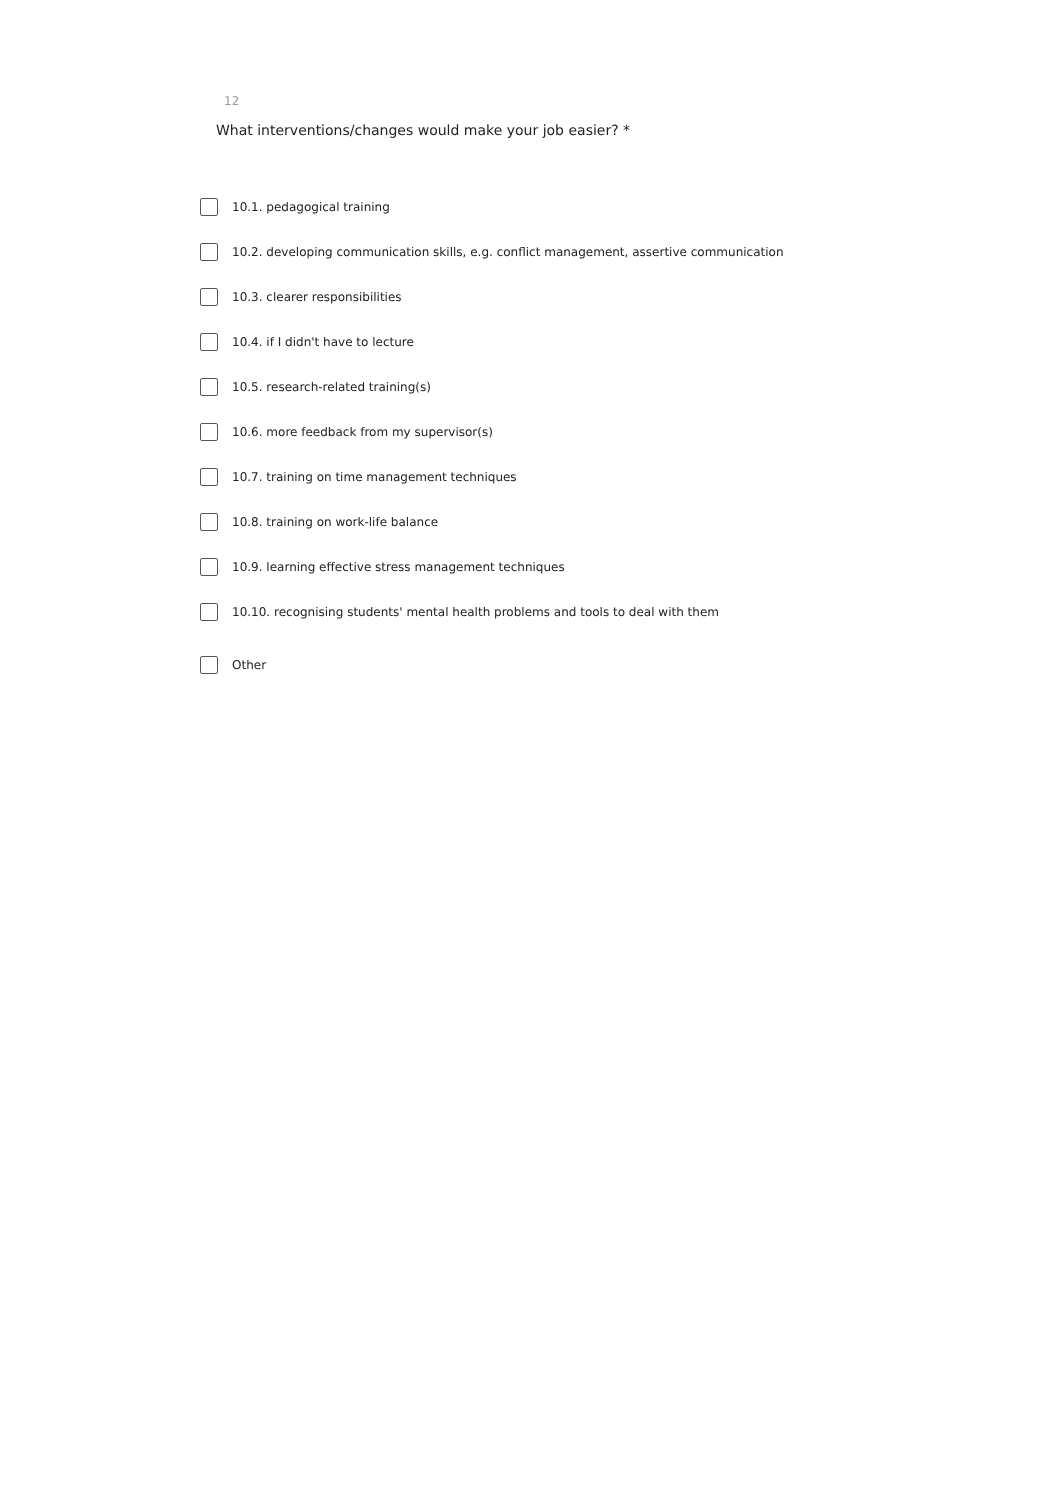12
What interventions/changes would make your job easier? *
10.1. pedagogical training
10.2. developing communication skills, e.g. conflict management, assertive communication
10.3. clearer responsibilities
10.4. if I didn't have to lecture
10.5. research-related training(s)
10.6. more feedback from my supervisor(s)
10.7. training on time management techniques
10.8. training on work-life balance
10.9. learning effective stress management techniques
10.10. recognising students' mental health problems and tools to deal with them
Other